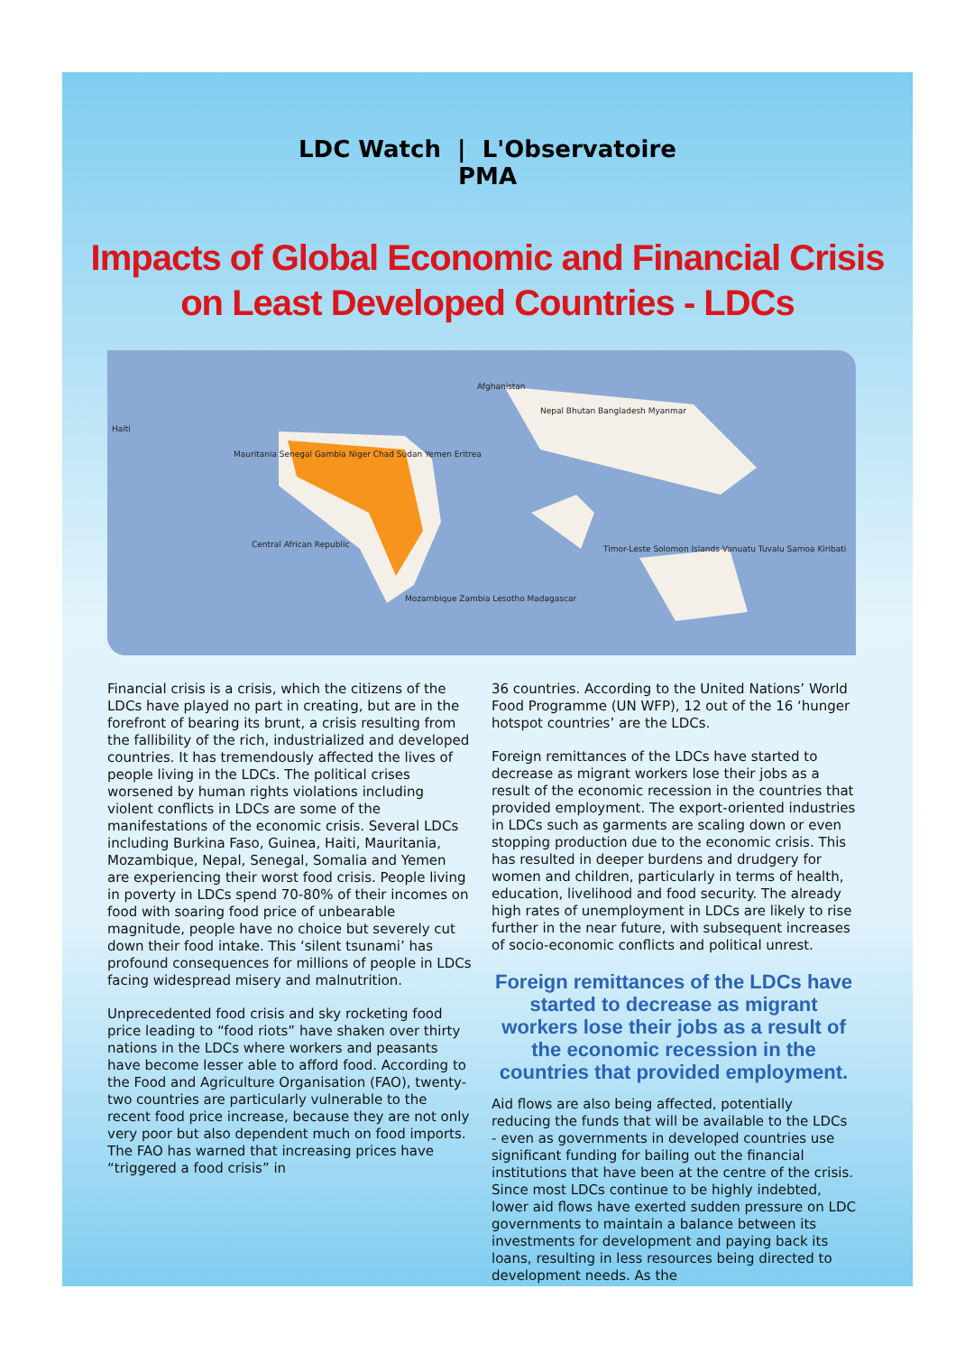LDC Watch | L'Observatoire
PMA
Impacts of Global Economic and Financial Crisis
on Least Developed Countries - LDCs
Afghanistan
Haiti
Nepal Bhutan Bangladesh Myanmar
Mauritania Senegal Gambia Niger Chad Sudan Yemen Eritrea
Central African Republic
Mozambique Zambia Lesotho Madagascar
Timor-Leste Solomon Islands Vanuatu Tuvalu Samoa Kiribati
Financial crisis is a crisis, which the citizens of the LDCs have played no part in creating, but are in the forefront of bearing its brunt, a crisis resulting from the fallibility of the rich, industrialized and developed countries. It has tremendously affected the lives of people living in the LDCs. The political crises worsened by human rights violations including violent conflicts in LDCs are some of the manifestations of the economic crisis. Several LDCs including Burkina Faso, Guinea, Haiti, Mauritania, Mozambique, Nepal, Senegal, Somalia and Yemen are experiencing their worst food crisis. People living in poverty in LDCs spend 70-80% of their incomes on food with soaring food price of unbearable magnitude, people have no choice but severely cut down their food intake. This ‘silent tsunami’ has profound consequences for millions of people in LDCs facing widespread misery and malnutrition.
Unprecedented food crisis and sky rocketing food price leading to “food riots” have shaken over thirty nations in the LDCs where workers and peasants have become lesser able to afford food. According to the Food and Agriculture Organisation (FAO), twenty-two countries are particularly vulnerable to the recent food price increase, because they are not only very poor but also dependent much on food imports. The FAO has warned that increasing prices have “triggered a food crisis” in
36 countries. According to the United Nations’ World Food Programme (UN WFP), 12 out of the 16 ‘hunger hotspot countries’ are the LDCs.
Foreign remittances of the LDCs have started to decrease as migrant workers lose their jobs as a result of the economic recession in the countries that provided employment. The export-oriented industries in LDCs such as garments are scaling down or even stopping production due to the economic crisis. This has resulted in deeper burdens and drudgery for women and children, particularly in terms of health, education, livelihood and food security. The already high rates of unemployment in LDCs are likely to rise further in the near future, with subsequent increases of socio-economic conflicts and political unrest.
Foreign remittances of the LDCs have started to decrease as migrant workers lose their jobs as a result of the economic recession in the countries that provided employment.
Aid flows are also being affected, potentially reducing the funds that will be available to the LDCs - even as governments in developed countries use significant funding for bailing out the financial institutions that have been at the centre of the crisis. Since most LDCs continue to be highly indebted, lower aid flows have exerted sudden pressure on LDC governments to maintain a balance between its investments for development and paying back its loans, resulting in less resources being directed to development needs. As the